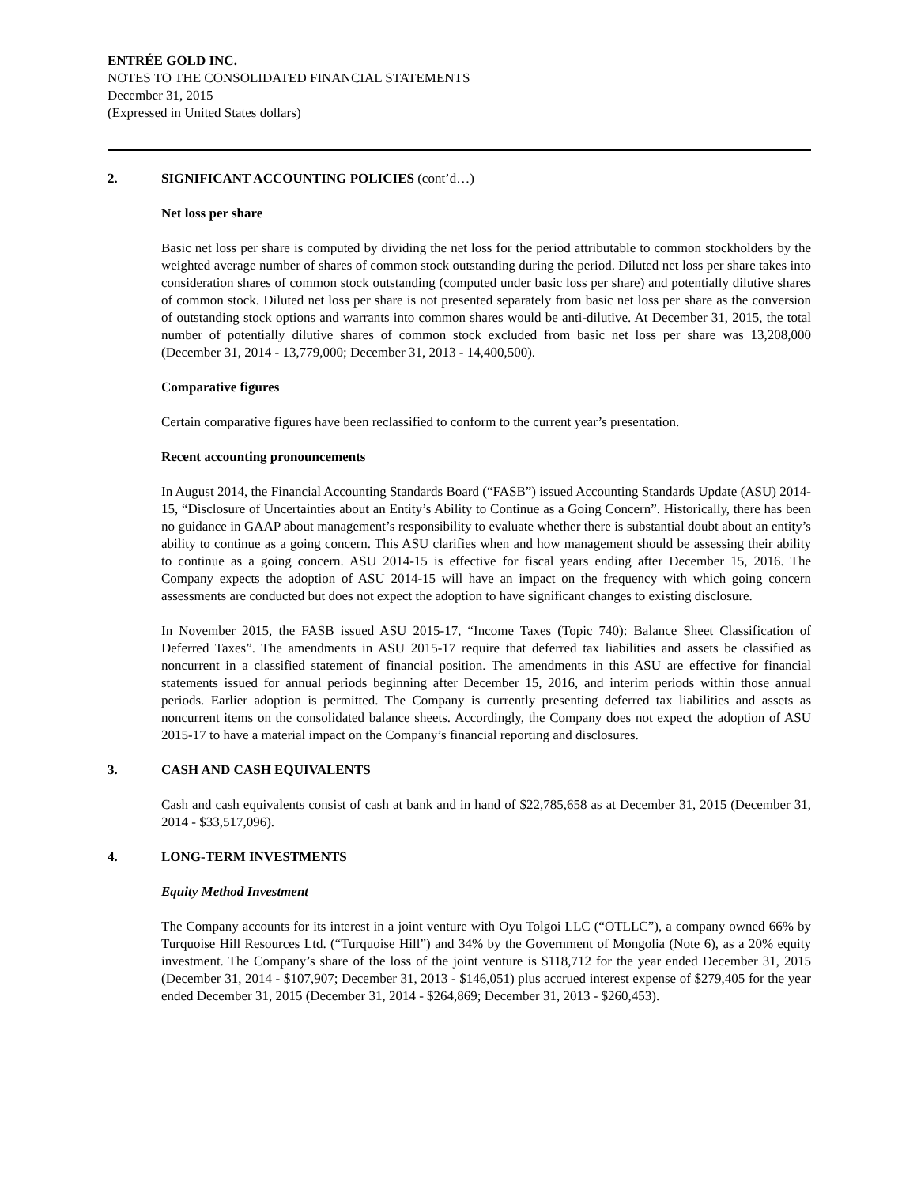ENTRÉE GOLD INC.
NOTES TO THE CONSOLIDATED FINANCIAL STATEMENTS
December 31, 2015
(Expressed in United States dollars)
2. SIGNIFICANT ACCOUNTING POLICIES (cont’d…)
Net loss per share
Basic net loss per share is computed by dividing the net loss for the period attributable to common stockholders by the weighted average number of shares of common stock outstanding during the period. Diluted net loss per share takes into consideration shares of common stock outstanding (computed under basic loss per share) and potentially dilutive shares of common stock. Diluted net loss per share is not presented separately from basic net loss per share as the conversion of outstanding stock options and warrants into common shares would be anti-dilutive. At December 31, 2015, the total number of potentially dilutive shares of common stock excluded from basic net loss per share was 13,208,000 (December 31, 2014 - 13,779,000; December 31, 2013 - 14,400,500).
Comparative figures
Certain comparative figures have been reclassified to conform to the current year’s presentation.
Recent accounting pronouncements
In August 2014, the Financial Accounting Standards Board (“FASB”) issued Accounting Standards Update (ASU) 2014-15, “Disclosure of Uncertainties about an Entity’s Ability to Continue as a Going Concern”. Historically, there has been no guidance in GAAP about management’s responsibility to evaluate whether there is substantial doubt about an entity’s ability to continue as a going concern. This ASU clarifies when and how management should be assessing their ability to continue as a going concern. ASU 2014-15 is effective for fiscal years ending after December 15, 2016. The Company expects the adoption of ASU 2014-15 will have an impact on the frequency with which going concern assessments are conducted but does not expect the adoption to have significant changes to existing disclosure.
In November 2015, the FASB issued ASU 2015-17, “Income Taxes (Topic 740): Balance Sheet Classification of Deferred Taxes”. The amendments in ASU 2015-17 require that deferred tax liabilities and assets be classified as noncurrent in a classified statement of financial position. The amendments in this ASU are effective for financial statements issued for annual periods beginning after December 15, 2016, and interim periods within those annual periods. Earlier adoption is permitted. The Company is currently presenting deferred tax liabilities and assets as noncurrent items on the consolidated balance sheets. Accordingly, the Company does not expect the adoption of ASU 2015-17 to have a material impact on the Company’s financial reporting and disclosures.
3. CASH AND CASH EQUIVALENTS
Cash and cash equivalents consist of cash at bank and in hand of $22,785,658 as at December 31, 2015 (December 31, 2014 - $33,517,096).
4. LONG-TERM INVESTMENTS
Equity Method Investment
The Company accounts for its interest in a joint venture with Oyu Tolgoi LLC (“OTLLC”), a company owned 66% by Turquoise Hill Resources Ltd. (“Turquoise Hill”) and 34% by the Government of Mongolia (Note 6), as a 20% equity investment. The Company’s share of the loss of the joint venture is $118,712 for the year ended December 31, 2015 (December 31, 2014 - $107,907; December 31, 2013 - $146,051) plus accrued interest expense of $279,405 for the year ended December 31, 2015 (December 31, 2014 - $264,869; December 31, 2013 - $260,453).